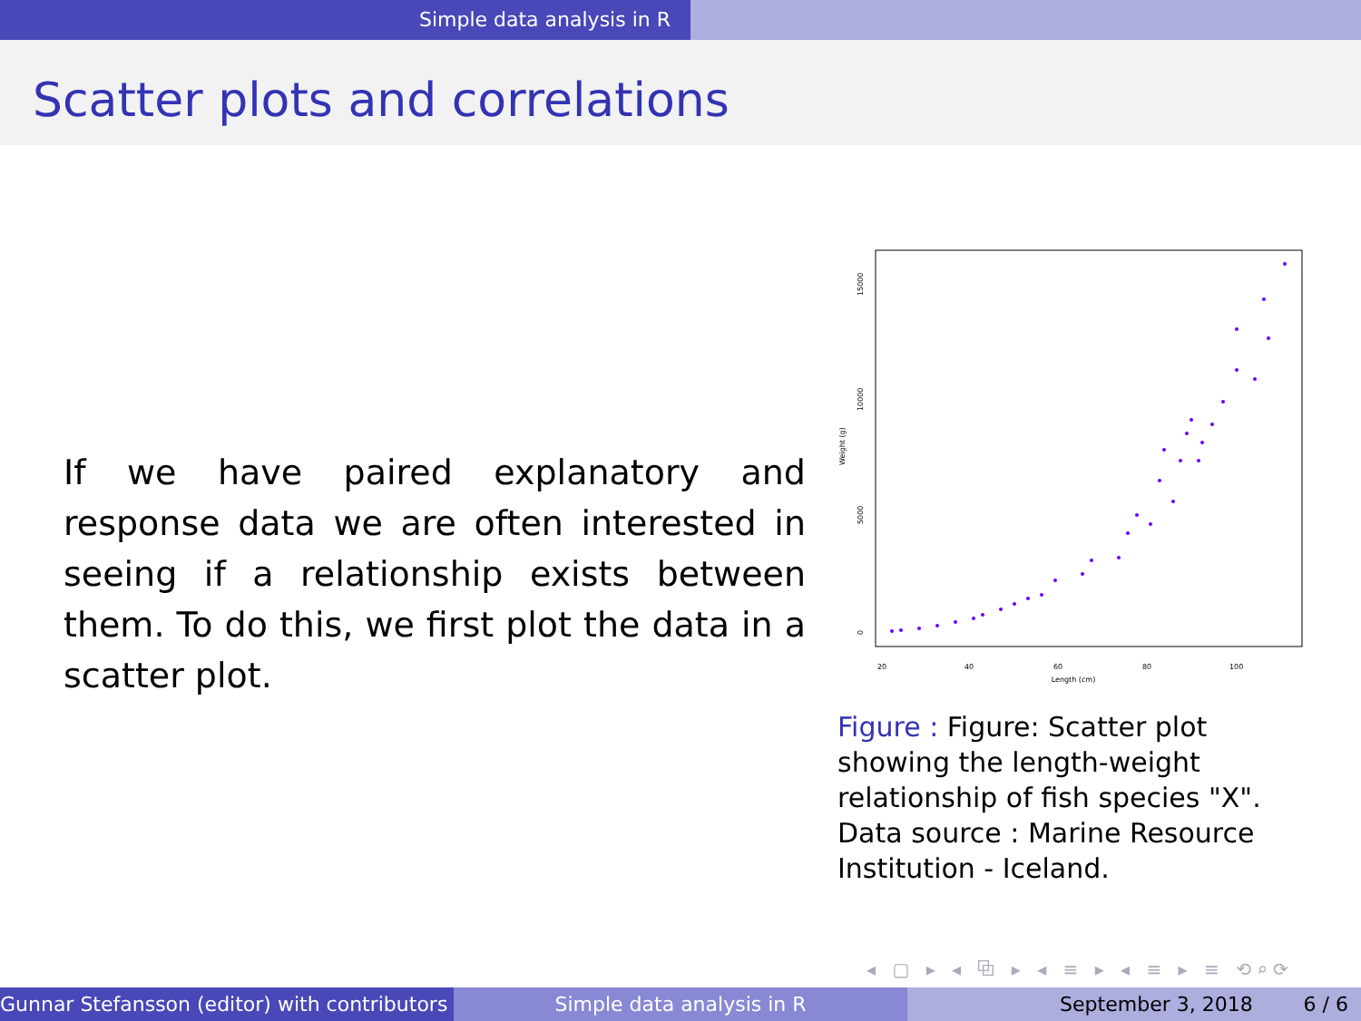Simple data analysis in R
Scatter plots and correlations
If we have paired explanatory and response data we are often interested in seeing if a relationship exists between them. To do this, we first plot the data in a scatter plot.
Length (cm)
20
40
60
80
100
Weight (g)
0
5000
10000
15000
Figure : Figure: Scatter plot showing the length-weight relationship of fish species "X". Data source : Marine Resource Institution - Iceland.
◂ ▢ ▸ ◂ ⧉ ▸ ◂ ≡ ▸ ◂ ≡ ▸ ≡ ⟲⌕⟳
Gunnar Stefansson (editor) with contributors Simple data analysis in R September 3, 2018 6 / 6